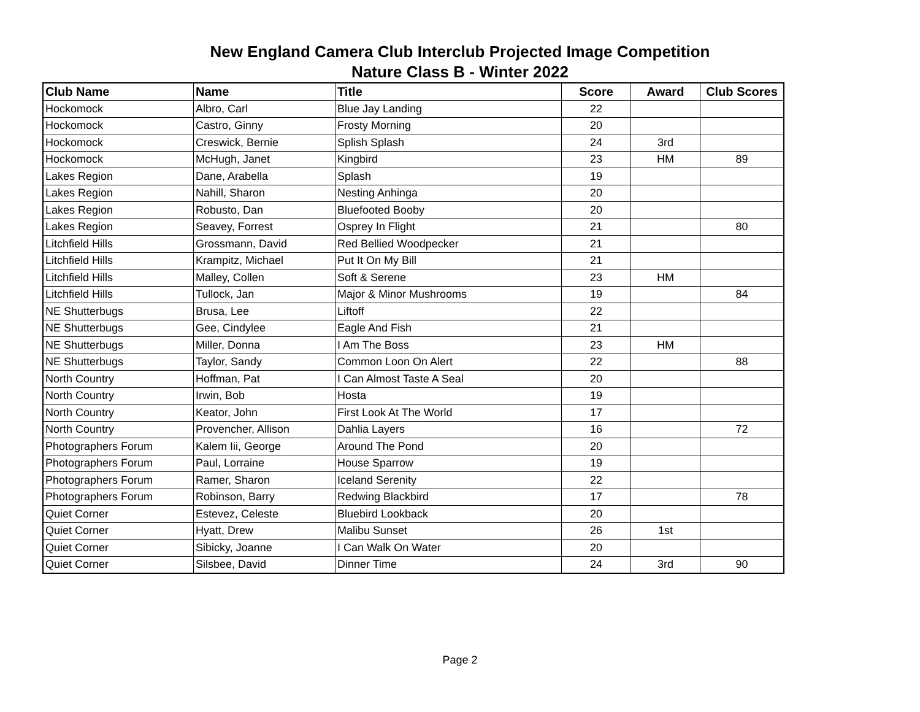New England Camera Club Interclub Projected Image Competition
Nature Class B - Winter 2022
| Club Name | Name | Title | Score | Award | Club Scores |
| --- | --- | --- | --- | --- | --- |
| Hockomock | Albro, Carl | Blue Jay Landing | 22 | | |
| Hockomock | Castro, Ginny | Frosty Morning | 20 | | |
| Hockomock | Creswick, Bernie | Splish Splash | 24 | 3rd | |
| Hockomock | McHugh, Janet | Kingbird | 23 | HM | 89 |
| Lakes Region | Dane, Arabella | Splash | 19 | | |
| Lakes Region | Nahill, Sharon | Nesting Anhinga | 20 | | |
| Lakes Region | Robusto, Dan | Bluefooted Booby | 20 | | |
| Lakes Region | Seavey, Forrest | Osprey In Flight | 21 | | 80 |
| Litchfield Hills | Grossmann, David | Red Bellied Woodpecker | 21 | | |
| Litchfield Hills | Krampitz, Michael | Put It On My Bill | 21 | | |
| Litchfield Hills | Malley, Collen | Soft & Serene | 23 | HM | |
| Litchfield Hills | Tullock, Jan | Major & Minor Mushrooms | 19 | | 84 |
| NE Shutterbugs | Brusa, Lee | Liftoff | 22 | | |
| NE Shutterbugs | Gee, Cindylee | Eagle And Fish | 21 | | |
| NE Shutterbugs | Miller, Donna | I Am The Boss | 23 | HM | |
| NE Shutterbugs | Taylor, Sandy | Common Loon On Alert | 22 | | 88 |
| North Country | Hoffman, Pat | I Can Almost Taste A Seal | 20 | | |
| North Country | Irwin, Bob | Hosta | 19 | | |
| North Country | Keator, John | First Look At The World | 17 | | |
| North Country | Provencher, Allison | Dahlia Layers | 16 | | 72 |
| Photographers Forum | Kalem Iii, George | Around The Pond | 20 | | |
| Photographers Forum | Paul, Lorraine | House Sparrow | 19 | | |
| Photographers Forum | Ramer, Sharon | Iceland Serenity | 22 | | |
| Photographers Forum | Robinson, Barry | Redwing Blackbird | 17 | | 78 |
| Quiet Corner | Estevez, Celeste | Bluebird Lookback | 20 | | |
| Quiet Corner | Hyatt, Drew | Malibu Sunset | 26 | 1st | |
| Quiet Corner | Sibicky, Joanne | I Can Walk On Water | 20 | | |
| Quiet Corner | Silsbee, David | Dinner Time | 24 | 3rd | 90 |
Page 2